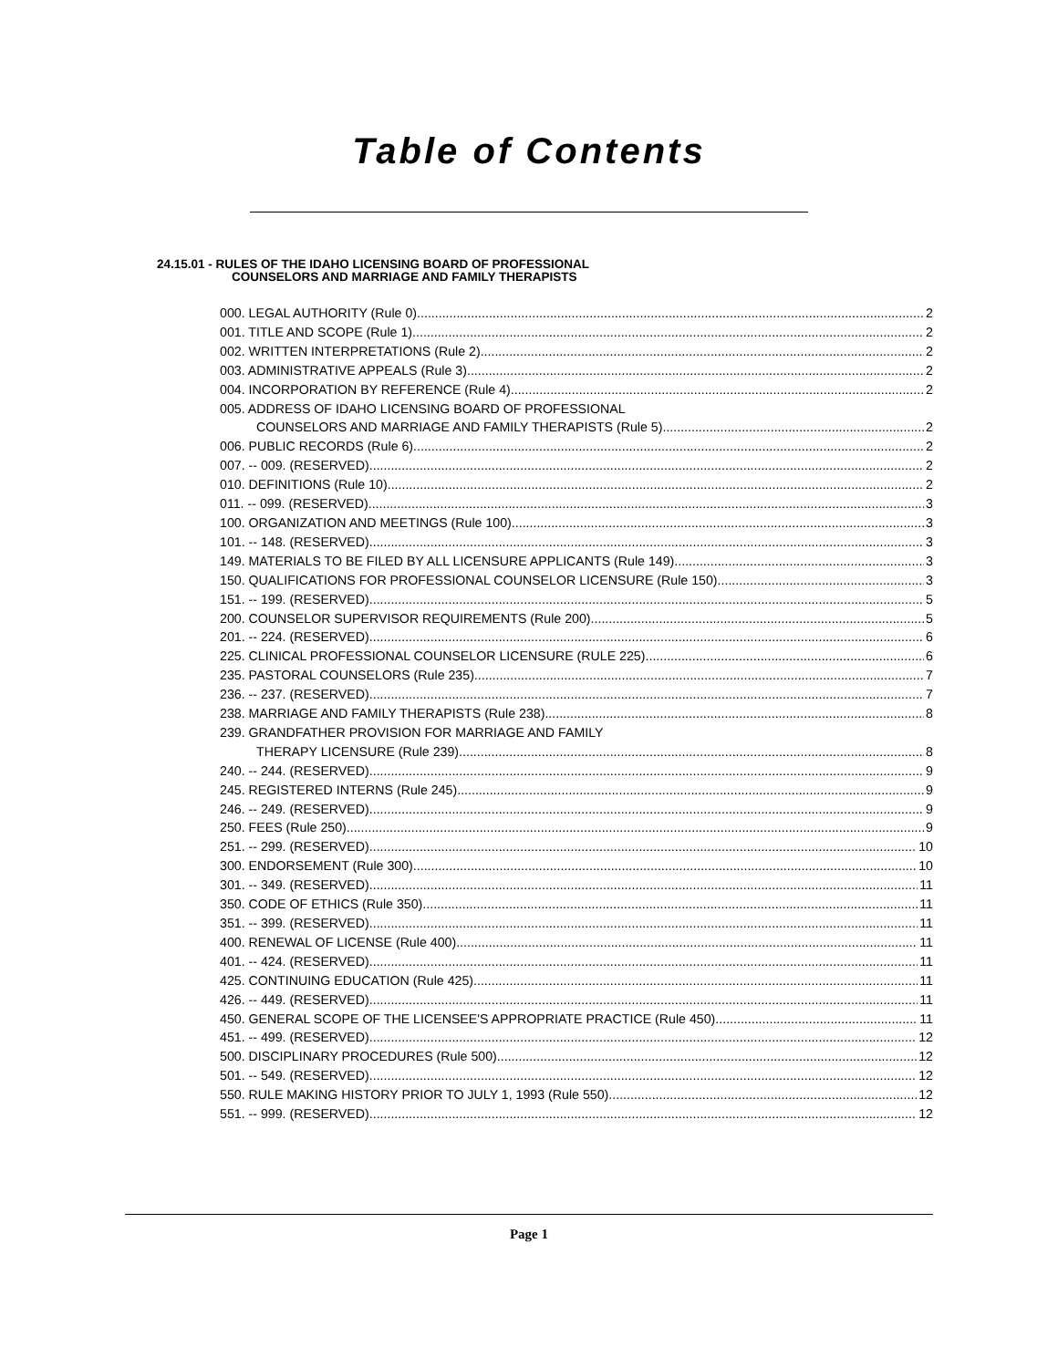Table of Contents
24.15.01 - RULES OF THE IDAHO LICENSING BOARD OF PROFESSIONAL
COUNSELORS AND MARRIAGE AND FAMILY THERAPISTS
000. LEGAL AUTHORITY (Rule 0). 2
001. TITLE AND SCOPE (Rule 1). 2
002. WRITTEN INTERPRETATIONS (Rule 2). 2
003. ADMINISTRATIVE APPEALS (Rule 3). 2
004. INCORPORATION BY REFERENCE (Rule 4). 2
005. ADDRESS OF IDAHO LICENSING BOARD OF PROFESSIONAL
COUNSELORS AND MARRIAGE AND FAMILY THERAPISTS (Rule 5). 2
006. PUBLIC RECORDS (Rule 6). 2
007. -- 009. (RESERVED). 2
010. DEFINITIONS (Rule 10). 2
011. -- 099. (RESERVED). 3
100. ORGANIZATION AND MEETINGS (Rule 100). 3
101. -- 148. (RESERVED). 3
149. MATERIALS TO BE FILED BY ALL LICENSURE APPLICANTS (Rule 149). 3
150. QUALIFICATIONS FOR PROFESSIONAL COUNSELOR LICENSURE (Rule 150). 3
151. -- 199. (RESERVED). 5
200. COUNSELOR SUPERVISOR REQUIREMENTS (Rule 200). 5
201. -- 224. (RESERVED). 6
225. CLINICAL PROFESSIONAL COUNSELOR LICENSURE (RULE 225). 6
235. PASTORAL COUNSELORS (Rule 235). 7
236. -- 237. (RESERVED). 7
238. MARRIAGE AND FAMILY THERAPISTS (Rule 238). 8
239. GRANDFATHER PROVISION FOR MARRIAGE AND FAMILY
THERAPY LICENSURE (Rule 239). 8
240. -- 244. (RESERVED). 9
245. REGISTERED INTERNS (Rule 245). 9
246. -- 249. (RESERVED). 9
250. FEES (Rule 250). 9
251. -- 299. (RESERVED). 10
300. ENDORSEMENT (Rule 300). 10
301. -- 349. (RESERVED). 11
350. CODE OF ETHICS (Rule 350). 11
351. -- 399. (RESERVED). 11
400. RENEWAL OF LICENSE (Rule 400). 11
401. -- 424. (RESERVED). 11
425. CONTINUING EDUCATION (Rule 425). 11
426. -- 449. (RESERVED). 11
450. GENERAL SCOPE OF THE LICENSEE'S APPROPRIATE PRACTICE (Rule 450). 11
451. -- 499. (RESERVED). 12
500. DISCIPLINARY PROCEDURES (Rule 500). 12
501. -- 549. (RESERVED). 12
550. RULE MAKING HISTORY PRIOR TO JULY 1, 1993 (Rule 550). 12
551. -- 999. (RESERVED). 12
Page 1